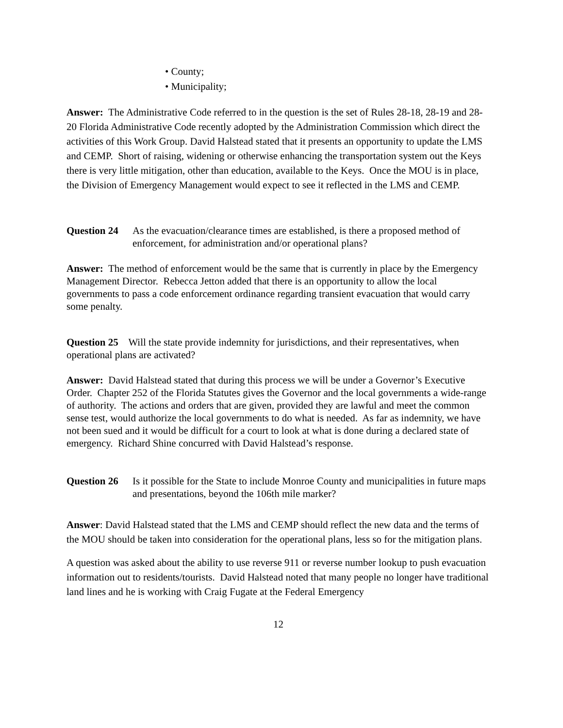• County;
• Municipality;
Answer: The Administrative Code referred to in the question is the set of Rules 28-18, 28-19 and 28-20 Florida Administrative Code recently adopted by the Administration Commission which direct the activities of this Work Group. David Halstead stated that it presents an opportunity to update the LMS and CEMP. Short of raising, widening or otherwise enhancing the transportation system out the Keys there is very little mitigation, other than education, available to the Keys. Once the MOU is in place, the Division of Emergency Management would expect to see it reflected in the LMS and CEMP.
Question 24 As the evacuation/clearance times are established, is there a proposed method of enforcement, for administration and/or operational plans?
Answer: The method of enforcement would be the same that is currently in place by the Emergency Management Director. Rebecca Jetton added that there is an opportunity to allow the local governments to pass a code enforcement ordinance regarding transient evacuation that would carry some penalty.
Question 25 Will the state provide indemnity for jurisdictions, and their representatives, when operational plans are activated?
Answer: David Halstead stated that during this process we will be under a Governor’s Executive Order. Chapter 252 of the Florida Statutes gives the Governor and the local governments a wide-range of authority. The actions and orders that are given, provided they are lawful and meet the common sense test, would authorize the local governments to do what is needed. As far as indemnity, we have not been sued and it would be difficult for a court to look at what is done during a declared state of emergency. Richard Shine concurred with David Halstead’s response.
Question 26 Is it possible for the State to include Monroe County and municipalities in future maps and presentations, beyond the 106th mile marker?
Answer: David Halstead stated that the LMS and CEMP should reflect the new data and the terms of the MOU should be taken into consideration for the operational plans, less so for the mitigation plans.
A question was asked about the ability to use reverse 911 or reverse number lookup to push evacuation information out to residents/tourists. David Halstead noted that many people no longer have traditional land lines and he is working with Craig Fugate at the Federal Emergency
12